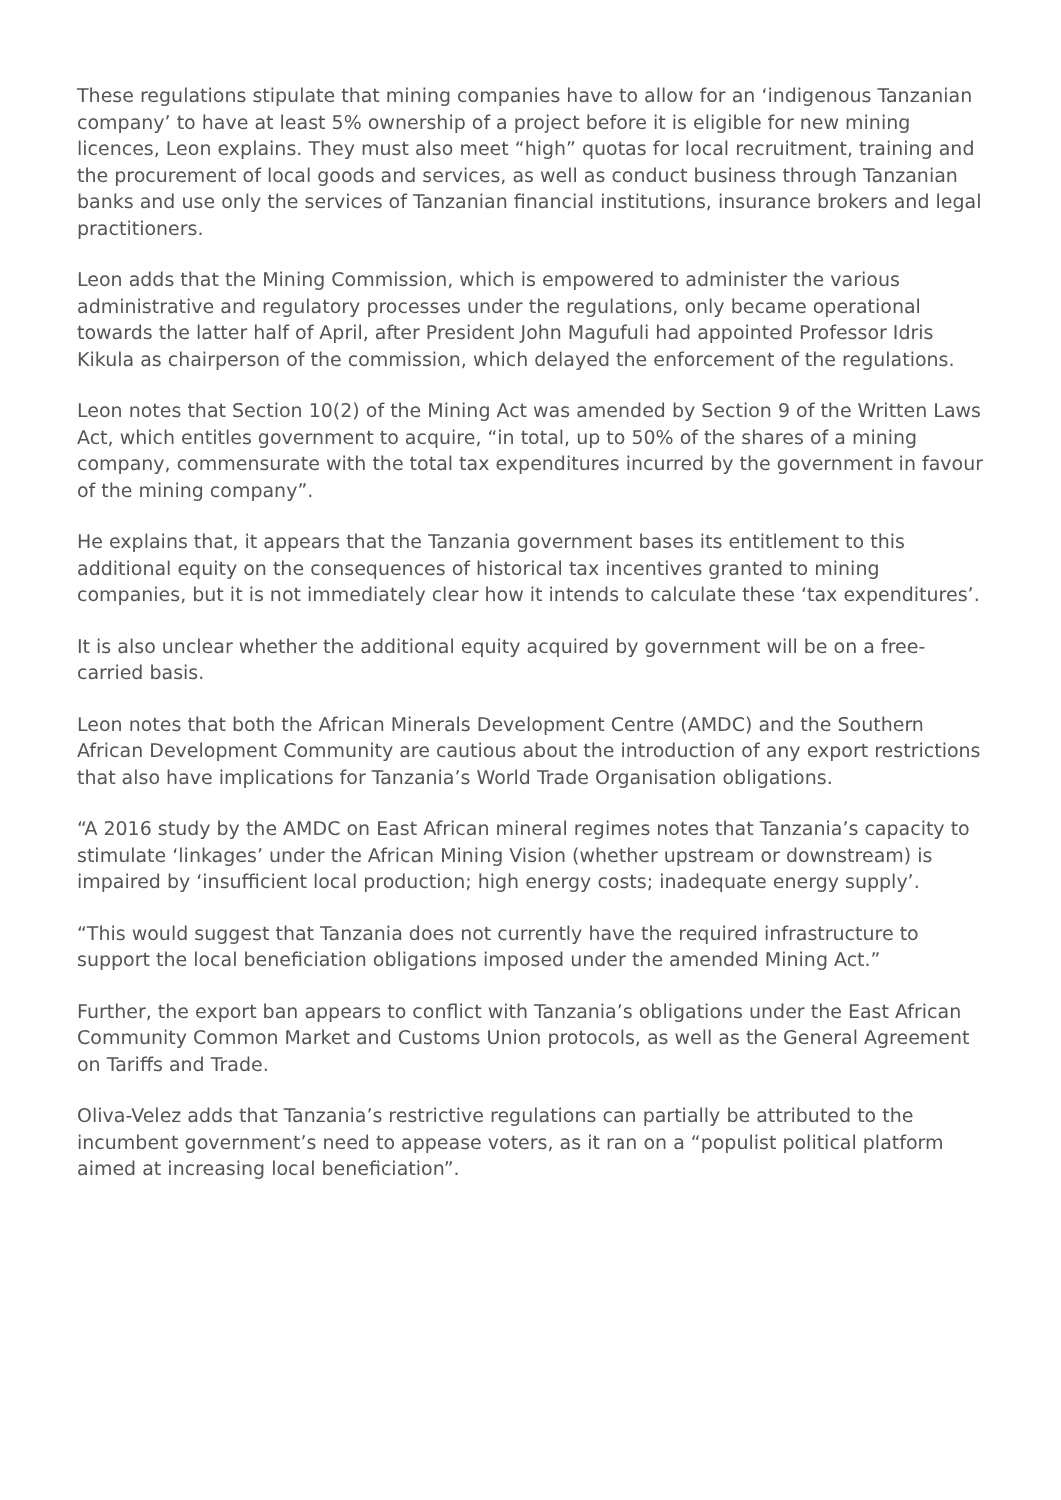These regulations stipulate that mining companies have to allow for an ‘indigenous Tanzanian company’ to have at least 5% ownership of a project before it is eligible for new mining licences, Leon explains. They must also meet “high” quotas for local recruitment, training and the procurement of local goods and services, as well as conduct business through Tanzanian banks and use only the services of Tanzanian financial institutions, insurance brokers and legal practitioners.
Leon adds that the Mining Commission, which is empowered to administer the various administrative and regulatory processes under the regulations, only became operational towards the latter half of April, after President John Magufuli had appointed Professor Idris Kikula as chairperson of the commission, which delayed the enforcement of the regulations.
Leon notes that Section 10(2) of the Mining Act was amended by Section 9 of the Written Laws Act, which entitles government to acquire, “in total, up to 50% of the shares of a mining company, commensurate with the total tax expenditures incurred by the government in favour of the mining company”.
He explains that, it appears that the Tanzania government bases its entitlement to this additional equity on the consequences of historical tax incentives granted to mining companies, but it is not immediately clear how it intends to calculate these ‘tax expenditures’.
It is also unclear whether the additional equity acquired by government will be on a free-carried basis.
Leon notes that both the African Minerals Development Centre (AMDC) and the Southern African Development Community are cautious about the introduction of any export restrictions that also have implications for Tanzania’s World Trade Organisation obligations.
“A 2016 study by the AMDC on East African mineral regimes notes that Tanzania’s capacity to stimulate ‘linkages’ under the African Mining Vision (whether upstream or downstream) is impaired by ‘insufficient local production; high energy costs; inadequate energy supply’.
“This would suggest that Tanzania does not currently have the required infrastructure to support the local beneficiation obligations imposed under the amended Mining Act.”
Further, the export ban appears to conflict with Tanzania’s obligations under the East African Community Common Market and Customs Union protocols, as well as the General Agreement on Tariffs and Trade.
Oliva-Velez adds that Tanzania’s restrictive regulations can partially be attributed to the incumbent government’s need to appease voters, as it ran on a “populist political platform aimed at increasing local beneficiation”.